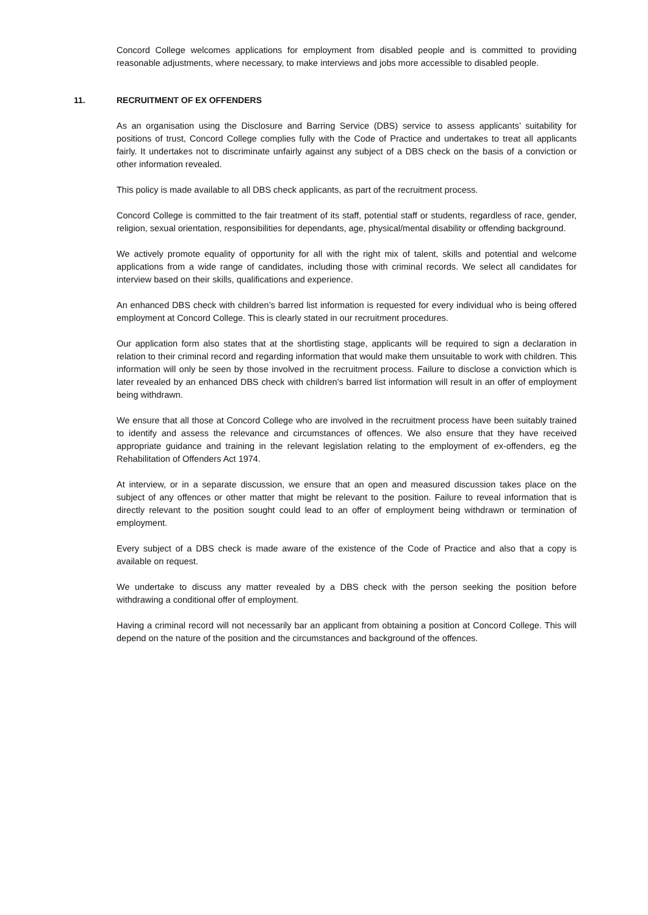Concord College welcomes applications for employment from disabled people and is committed to providing reasonable adjustments, where necessary, to make interviews and jobs more accessible to disabled people.
11. RECRUITMENT OF EX OFFENDERS
As an organisation using the Disclosure and Barring Service (DBS) service to assess applicants’ suitability for positions of trust, Concord College complies fully with the Code of Practice and undertakes to treat all applicants fairly. It undertakes not to discriminate unfairly against any subject of a DBS check on the basis of a conviction or other information revealed.
This policy is made available to all DBS check applicants, as part of the recruitment process.
Concord College is committed to the fair treatment of its staff, potential staff or students, regardless of race, gender, religion, sexual orientation, responsibilities for dependants, age, physical/mental disability or offending background.
We actively promote equality of opportunity for all with the right mix of talent, skills and potential and welcome applications from a wide range of candidates, including those with criminal records. We select all candidates for interview based on their skills, qualifications and experience.
An enhanced DBS check with children’s barred list information is requested for every individual who is being offered employment at Concord College. This is clearly stated in our recruitment procedures.
Our application form also states that at the shortlisting stage, applicants will be required to sign a declaration in relation to their criminal record and regarding information that would make them unsuitable to work with children. This information will only be seen by those involved in the recruitment process. Failure to disclose a conviction which is later revealed by an enhanced DBS check with children’s barred list information will result in an offer of employment being withdrawn.
We ensure that all those at Concord College who are involved in the recruitment process have been suitably trained to identify and assess the relevance and circumstances of offences. We also ensure that they have received appropriate guidance and training in the relevant legislation relating to the employment of ex-offenders, eg the Rehabilitation of Offenders Act 1974.
At interview, or in a separate discussion, we ensure that an open and measured discussion takes place on the subject of any offences or other matter that might be relevant to the position. Failure to reveal information that is directly relevant to the position sought could lead to an offer of employment being withdrawn or termination of employment.
Every subject of a DBS check is made aware of the existence of the Code of Practice and also that a copy is available on request.
We undertake to discuss any matter revealed by a DBS check with the person seeking the position before withdrawing a conditional offer of employment.
Having a criminal record will not necessarily bar an applicant from obtaining a position at Concord College. This will depend on the nature of the position and the circumstances and background of the offences.